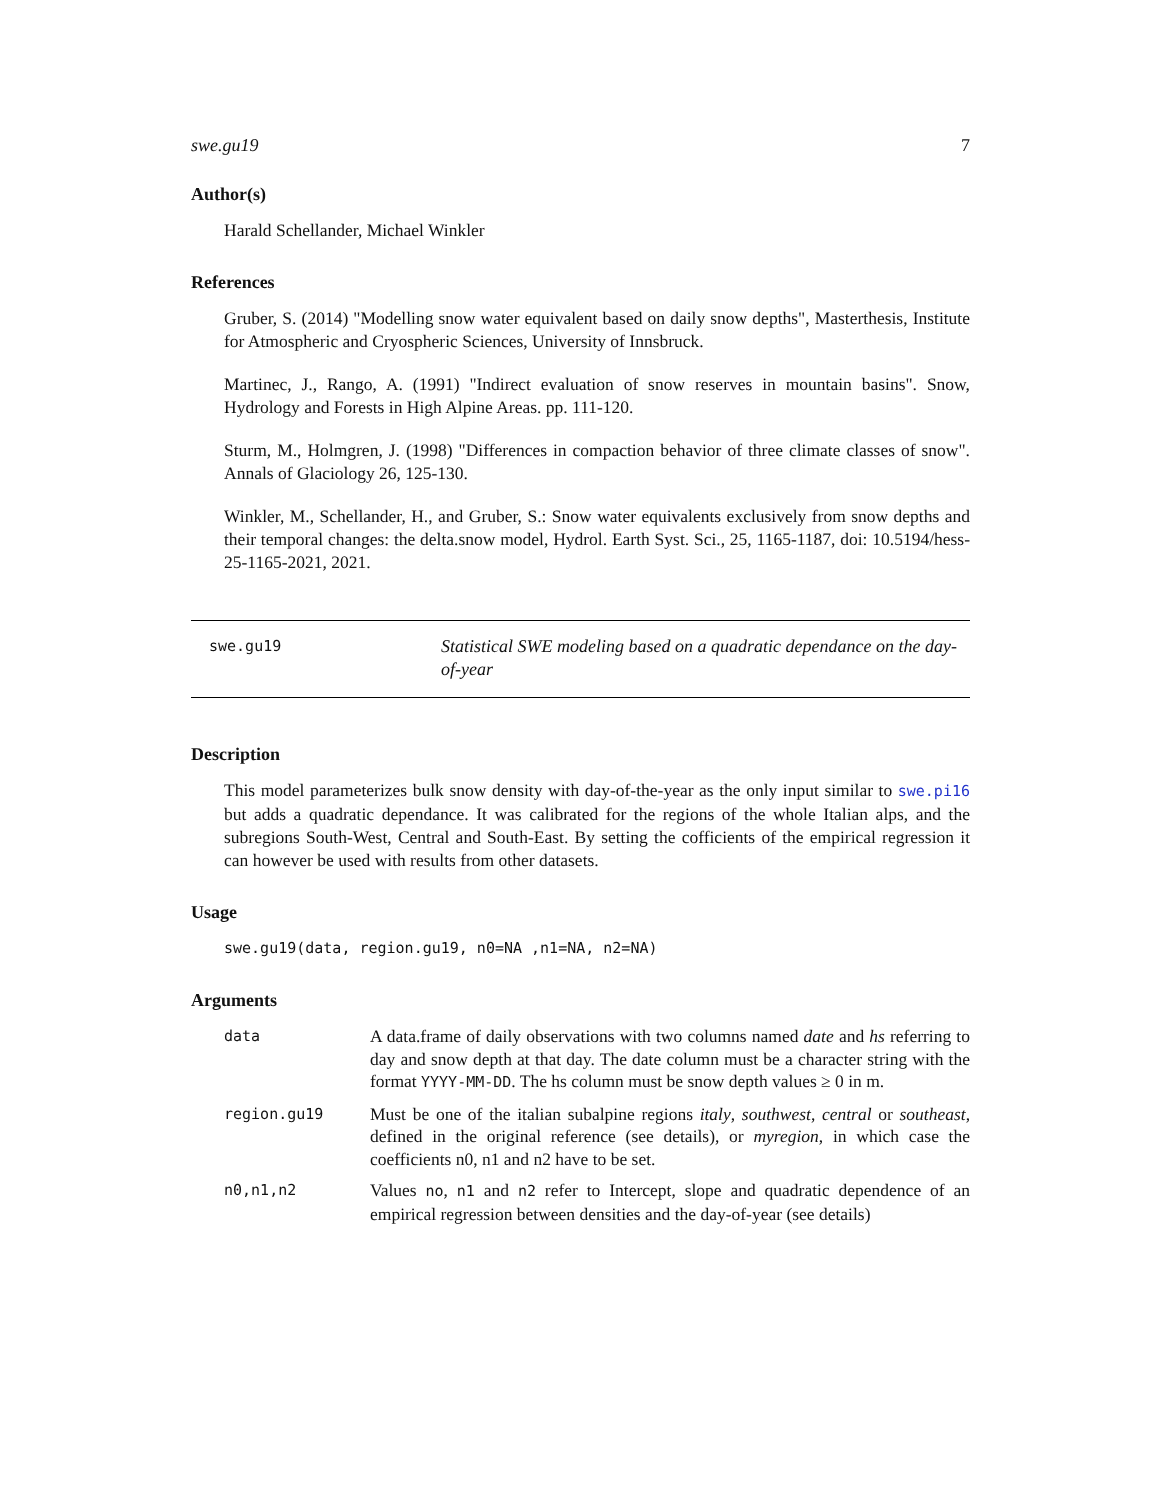swe.gu19 7
Author(s)
Harald Schellander, Michael Winkler
References
Gruber, S. (2014) "Modelling snow water equivalent based on daily snow depths", Masterthesis, Institute for Atmospheric and Cryospheric Sciences, University of Innsbruck.
Martinec, J., Rango, A. (1991) "Indirect evaluation of snow reserves in mountain basins". Snow, Hydrology and Forests in High Alpine Areas. pp. 111-120.
Sturm, M., Holmgren, J. (1998) "Differences in compaction behavior of three climate classes of snow". Annals of Glaciology 26, 125-130.
Winkler, M., Schellander, H., and Gruber, S.: Snow water equivalents exclusively from snow depths and their temporal changes: the delta.snow model, Hydrol. Earth Syst. Sci., 25, 1165-1187, doi: 10.5194/hess-25-1165-2021, 2021.
swe.gu19
Statistical SWE modeling based on a quadratic dependance on the day-of-year
Description
This model parameterizes bulk snow density with day-of-the-year as the only input similar to swe.pi16 but adds a quadratic dependance. It was calibrated for the regions of the whole Italian alps, and the subregions South-West, Central and South-East. By setting the cofficients of the empirical regression it can however be used with results from other datasets.
Usage
swe.gu19(data, region.gu19, n0=NA ,n1=NA, n2=NA)
Arguments
| data | A data.frame of daily observations with two columns named date and hs referring to day and snow depth at that day. The date column must be a character string with the format YYYY-MM-DD . The hs column must be snow depth values ≥ 0 in m. |
| region.gu19 | Must be one of the italian subalpine regions italy , southwest , central or southeast , defined in the original reference (see details), or myregion , in which case the coefficients n0, n1 and n2 have to be set. |
| n0,n1,n2 | Values no , n1 and n2 refer to Intercept, slope and quadratic dependence of an empirical regression between densities and the day-of-year (see details) |